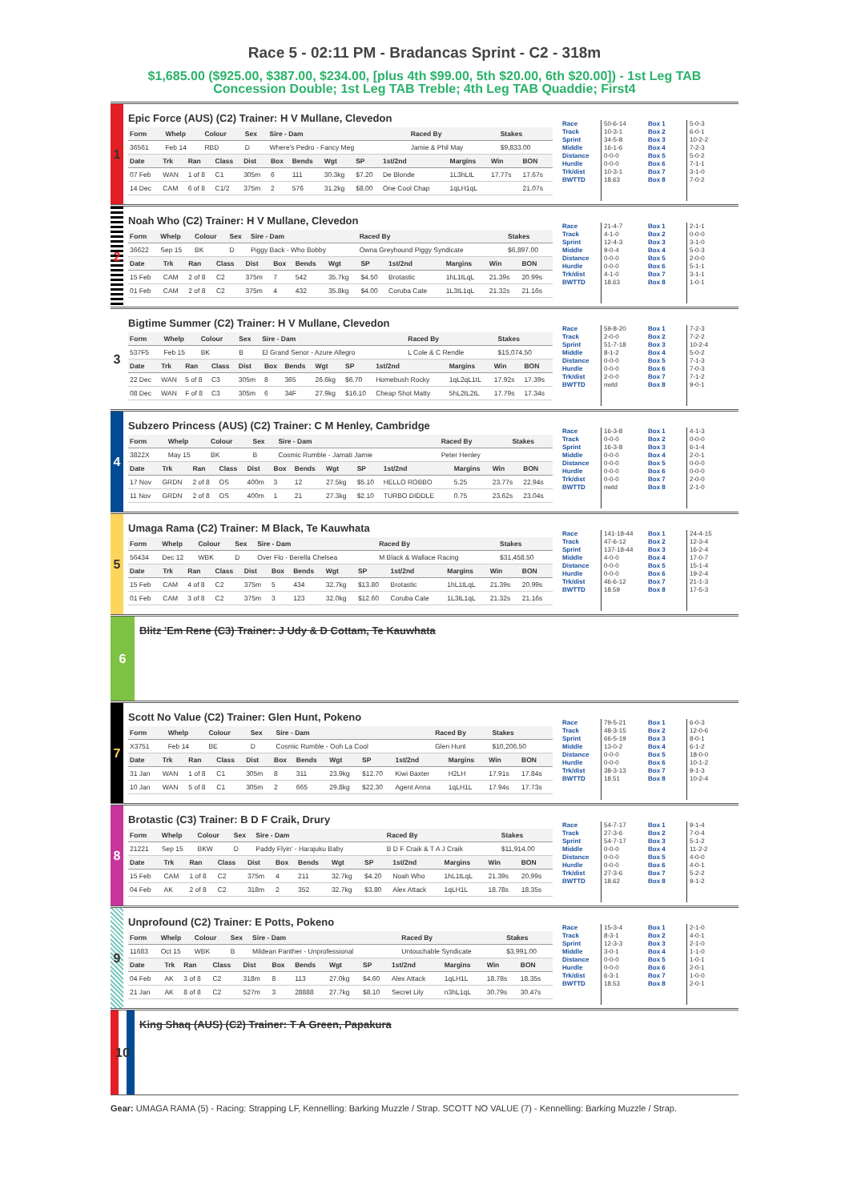Race 5 - 02:11 PM - Bradancas Sprint - C2 - 318m
$1,685.00 ($925.00, $387.00, $234.00, [plus 4th $99.00, 5th $20.00, 6th $20.00]) - 1st Leg TAB Concession Double; 1st Leg TAB Treble; 4th Leg TAB Quaddie; First4
1
Epic Force (AUS) (C2) Trainer: H V Mullane, Clevedon
| Form | Whelp | Colour | Sex | Sire - Dam | Raced By | Stakes |
| --- | --- | --- | --- | --- | --- | --- |
| 36561 | Feb 14 | RBD | D | Where's Pedro - Fancy Meg | Jamie & Phil May | $9,833.00 |
| Date | Trk | Ran | Class | Dist | Box | Bends | Wgt | SP | 1st/2nd | Margins | Win | BON |
| --- | --- | --- | --- | --- | --- | --- | --- | --- | --- | --- | --- | --- |
| 07 Feb | WAN | 1 of 8 | C1 | 305m | 6 | 111 | 30.3kg | $7.20 | De Blonde | 1L3hLtL | 17.77s | 17.67s |
| 14 Dec | CAM | 6 of 8 | C1/2 | 375m | 2 | 576 | 31.2kg | $8.00 | One Cool Chap | 1qLH1qL | | 21.07s |
Race
Track
Sprint
Middle
Distance
Hurdle
Trk/dist
BWTTD
50-6-14
10-3-1
34-5-8
16-1-6
0-0-0
0-0-0
10-3-1
18.63
Box 1
Box 2
Box 3
Box 4
Box 5
Box 6
Box 7
Box 8
5-0-3
6-0-1
10-2-2
7-2-3
5-0-2
7-1-1
3-1-0
7-0-2
2
Noah Who (C2) Trainer: H V Mullane, Clevedon
| Form | Whelp | Colour | Sex | Sire - Dam | Raced By | Stakes |
| --- | --- | --- | --- | --- | --- | --- |
| 36622 | Sep 15 | BK | D | Piggy Back - Who Bobby | Owna Greyhound Piggy Syndicate | $6,897.00 |
| Date | Trk | Ran | Class | Dist | Box | Bends | Wgt | SP | 1st/2nd | Margins | Win | BON |
| --- | --- | --- | --- | --- | --- | --- | --- | --- | --- | --- | --- | --- |
| 15 Feb | CAM | 2 of 8 | C2 | 375m | 7 | 542 | 35.7kg | $4.50 | Brotastic | 1hL1tLqL | 21.39s | 20.99s |
| 01 Feb | CAM | 2 of 8 | C2 | 375m | 4 | 432 | 35.8kg | $4.00 | Coruba Cate | 1L3tL1qL | 21.32s | 21.16s |
Race
Track
Sprint
Middle
Distance
Hurdle
Trk/dist
BWTTD
21-4-7
4-1-0
12-4-3
9-0-4
0-0-0
0-0-0
4-1-0
18.63
Box 1
Box 2
Box 3
Box 4
Box 5
Box 6
Box 7
Box 8
2-1-1
0-0-0
3-1-0
5-0-3
2-0-0
5-1-1
3-1-1
1-0-1
3
Bigtime Summer (C2) Trainer: H V Mullane, Clevedon
| Form | Whelp | Colour | Sex | Sire - Dam | Raced By | Stakes |
| --- | --- | --- | --- | --- | --- | --- |
| 537F5 | Feb 15 | BK | B | El Grand Senor - Azure Allegro | L Cole & C Rendle | $15,074.50 |
| Date | Trk | Ran | Class | Dist | Box | Bends | Wgt | SP | 1st/2nd | Margins | Win | BON |
| --- | --- | --- | --- | --- | --- | --- | --- | --- | --- | --- | --- | --- |
| 22 Dec | WAN | 5 of 8 | C3 | 305m | 8 | 365 | 26.6kg | $6.70 | Homebush Rocky | 1qL2qL1tL | 17.92s | 17.39s |
| 08 Dec | WAN | F of 8 | C3 | 305m | 6 | 34F | 27.9kg | $16.10 | Cheap Shot Matty | 5hL2tL2tL | 17.79s | 17.34s |
Race
Track
Sprint
Middle
Distance
Hurdle
Trk/dist
BWTTD
59-8-20
2-0-0
51-7-18
8-1-2
0-0-0
0-0-0
2-0-0
nwtd
Box 1
Box 2
Box 3
Box 4
Box 5
Box 6
Box 7
Box 8
7-2-3
7-2-2
10-2-4
5-0-2
7-1-3
7-0-3
7-1-2
9-0-1
4
Subzero Princess (AUS) (C2) Trainer: C M Henley, Cambridge
| Form | Whelp | Colour | Sex | Sire - Dam | Raced By | Stakes |
| --- | --- | --- | --- | --- | --- | --- |
| 3822X | May 15 | BK | B | Cosmic Rumble - Jamati Jamie | Peter Henley | |
| Date | Trk | Ran | Class | Dist | Box | Bends | Wgt | SP | 1st/2nd | Margins | Win | BON |
| --- | --- | --- | --- | --- | --- | --- | --- | --- | --- | --- | --- | --- |
| 17 Nov | GRDN | 2 of 8 | OS | 400m | 3 | 12 | 27.5kg | $5.10 | HELLO ROBBO | 5.25 | 23.77s | 22.94s |
| 11 Nov | GRDN | 2 of 8 | OS | 400m | 1 | 21 | 27.3kg | $2.10 | TURBO DIDDLE | 0.75 | 23.62s | 23.04s |
Race
Track
Sprint
Middle
Distance
Hurdle
Trk/dist
BWTTD
16-3-8
0-0-0
16-3-8
0-0-0
0-0-0
0-0-0
0-0-0
nwtd
Box 1
Box 2
Box 3
Box 4
Box 5
Box 6
Box 7
Box 8
4-1-3
0-0-0
6-1-4
2-0-1
0-0-0
0-0-0
2-0-0
2-1-0
5
Umaga Rama (C2) Trainer: M Black, Te Kauwhata
| Form | Whelp | Colour | Sex | Sire - Dam | Raced By | Stakes |
| --- | --- | --- | --- | --- | --- | --- |
| 56434 | Dec 12 | WBK | D | Over Flo - Berella Chelsea | M Black & Wallace Racing | $31,458.50 |
| Date | Trk | Ran | Class | Dist | Box | Bends | Wgt | SP | 1st/2nd | Margins | Win | BON |
| --- | --- | --- | --- | --- | --- | --- | --- | --- | --- | --- | --- | --- |
| 15 Feb | CAM | 4 of 8 | C2 | 375m | 5 | 434 | 32.7kg | $13.80 | Brotastic | 1hL1tLqL | 21.39s | 20.99s |
| 01 Feb | CAM | 3 of 8 | C2 | 375m | 3 | 123 | 32.0kg | $12.60 | Coruba Cate | 1L3tL1qL | 21.32s | 21.16s |
Race
Track
Sprint
Middle
Distance
Hurdle
Trk/dist
BWTTD
141-18-44
47-6-12
137-18-44
4-0-0
0-0-0
0-0-0
46-6-12
18.59
Box 1
Box 2
Box 3
Box 4
Box 5
Box 6
Box 7
Box 8
24-4-15
12-3-4
16-2-4
17-0-7
15-1-4
19-2-4
21-1-3
17-5-3
6
Blitz 'Em Rene (C3) Trainer: J Udy & D Cottam, Te Kauwhata
7
Scott No Value (C2) Trainer: Glen Hunt, Pokeno
| Form | Whelp | Colour | Sex | Sire - Dam | Raced By | Stakes |
| --- | --- | --- | --- | --- | --- | --- |
| X3751 | Feb 14 | BE | D | Cosmic Rumble - Ooh La Cool | Glen Hunt | $10,206.50 |
| Date | Trk | Ran | Class | Dist | Box | Bends | Wgt | SP | 1st/2nd | Margins | Win | BON |
| --- | --- | --- | --- | --- | --- | --- | --- | --- | --- | --- | --- | --- |
| 31 Jan | WAN | 1 of 8 | C1 | 305m | 8 | 311 | 23.9kg | $12.70 | Kiwi Baxter | H2LH | 17.91s | 17.84s |
| 10 Jan | WAN | 5 of 8 | C1 | 305m | 2 | 665 | 29.8kg | $22.30 | Agent Anna | 1qLH1L | 17.94s | 17.73s |
Race
Track
Sprint
Middle
Distance
Hurdle
Trk/dist
BWTTD
79-5-21
48-3-15
66-5-19
13-0-2
0-0-0
0-0-0
38-3-13
18.51
Box 1
Box 2
Box 3
Box 4
Box 5
Box 6
Box 7
Box 8
6-0-3
12-0-6
8-0-1
6-1-2
18-0-0
10-1-2
9-1-3
10-2-4
8
Brotastic (C3) Trainer: B D F Craik, Drury
| Form | Whelp | Colour | Sex | Sire - Dam | Raced By | Stakes |
| --- | --- | --- | --- | --- | --- | --- |
| 21221 | Sep 15 | BKW | D | Paddy Flyin' - Harajuku Baby | B D F Craik & T A J Craik | $11,914.00 |
| Date | Trk | Ran | Class | Dist | Box | Bends | Wgt | SP | 1st/2nd | Margins | Win | BON |
| --- | --- | --- | --- | --- | --- | --- | --- | --- | --- | --- | --- | --- |
| 15 Feb | CAM | 1 of 8 | C2 | 375m | 4 | 211 | 32.7kg | $4.20 | Noah Who | 1hL1tLqL | 21.39s | 20.99s |
| 04 Feb | AK | 2 of 8 | C2 | 318m | 2 | 352 | 32.7kg | $3.80 | Alex Attack | 1qLH1L | 18.78s | 18.35s |
Race
Track
Sprint
Middle
Distance
Hurdle
Trk/dist
BWTTD
54-7-17
27-3-6
54-7-17
0-0-0
0-0-0
0-0-0
27-3-6
18.62
Box 1
Box 2
Box 3
Box 4
Box 5
Box 6
Box 7
Box 8
9-1-4
7-0-4
5-1-2
11-2-2
4-0-0
4-0-1
5-2-2
9-1-2
9
Unprofound (C2) Trainer: E Potts, Pokeno
| Form | Whelp | Colour | Sex | Sire - Dam | Raced By | Stakes |
| --- | --- | --- | --- | --- | --- | --- |
| 11683 | Oct 15 | WBK | B | Mildean Panther - Unprofessional | Untouchable Syndicate | $3,991.00 |
| Date | Trk | Ran | Class | Dist | Box | Bends | Wgt | SP | 1st/2nd | Margins | Win | BON |
| --- | --- | --- | --- | --- | --- | --- | --- | --- | --- | --- | --- | --- |
| 04 Feb | AK | 3 of 8 | C2 | 318m | 8 | 113 | 27.0kg | $4.60 | Alex Attack | 1qLH1L | 18.78s | 18.35s |
| 21 Jan | AK | 8 of 8 | C2 | 527m | 3 | 28888 | 27.7kg | $8.10 | Secret Lily | n3hL1qL | 30.79s | 30.47s |
Race
Track
Sprint
Middle
Distance
Hurdle
Trk/dist
BWTTD
15-3-4
8-3-1
12-3-3
3-0-1
0-0-0
0-0-0
6-3-1
18.53
Box 1
Box 2
Box 3
Box 4
Box 5
Box 6
Box 7
Box 8
2-1-0
4-0-1
2-1-0
1-1-0
1-0-1
2-0-1
1-0-0
2-0-1
10
King Shaq (AUS) (C2) Trainer: T A Green, Papakura
Gear: UMAGA RAMA (5) - Racing: Strapping LF, Kennelling: Barking Muzzle / Strap. SCOTT NO VALUE (7) - Kennelling: Barking Muzzle / Strap.